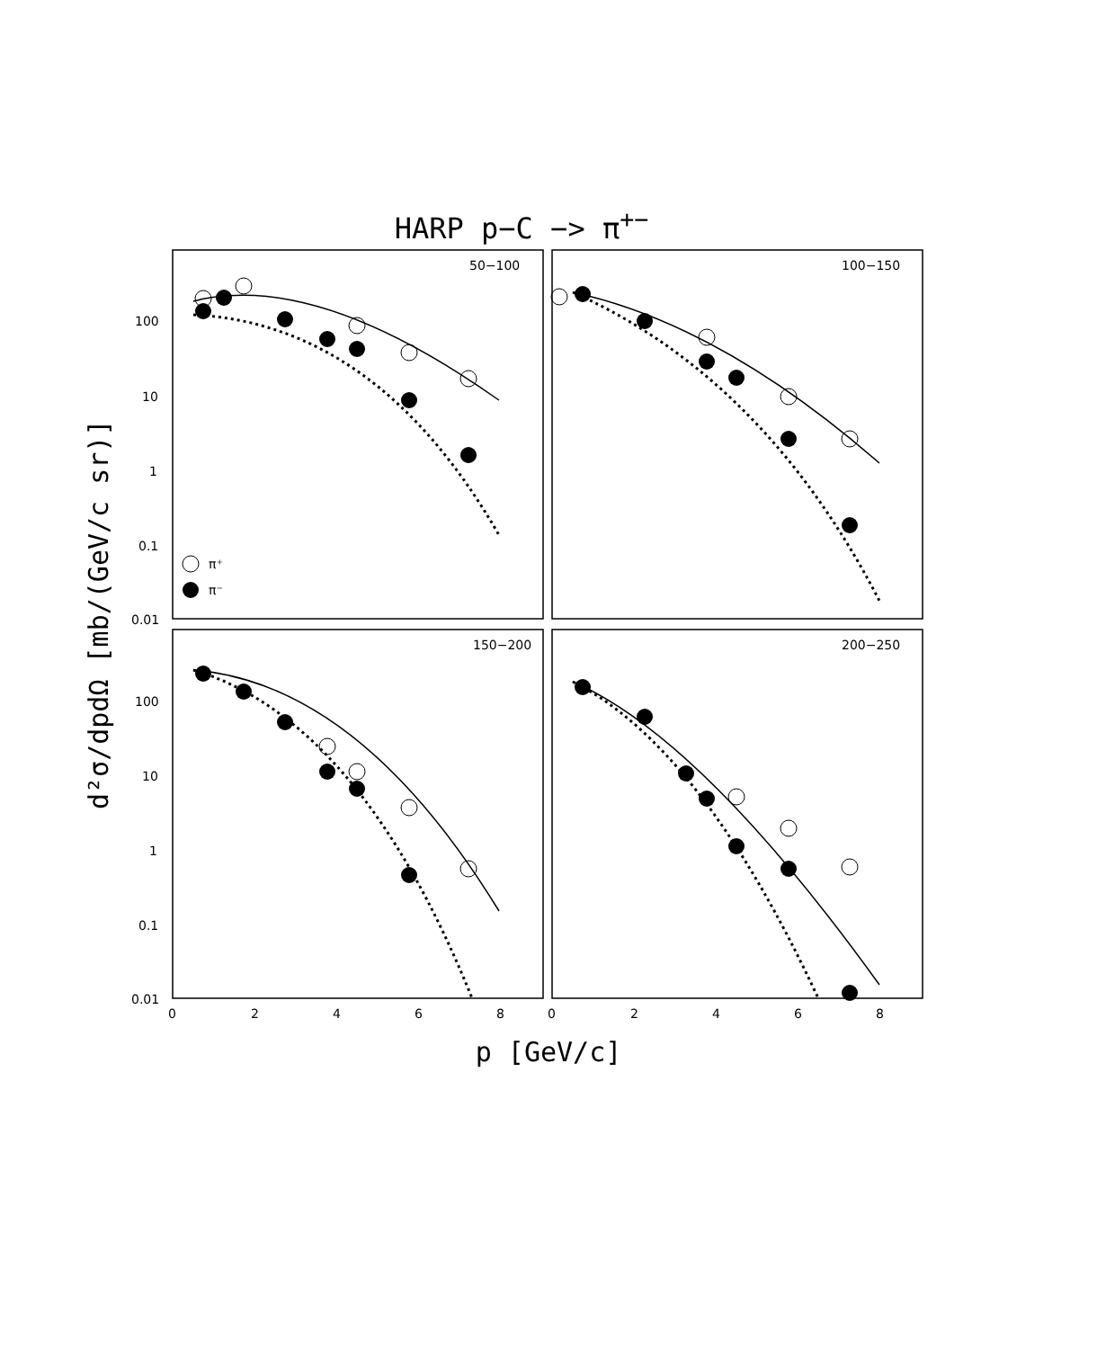HARP p−C −> π<sup>+−</sup>
50−100
100−150
150−200
200−250
π⁺
π⁻
100
10
1
0.1
0.01
100
10
1
0.1
0.01
0
2
4
6
8
0
2
4
6
8
d²σ/dpdΩ [mb/(GeV/c sr)]
p [GeV/c]